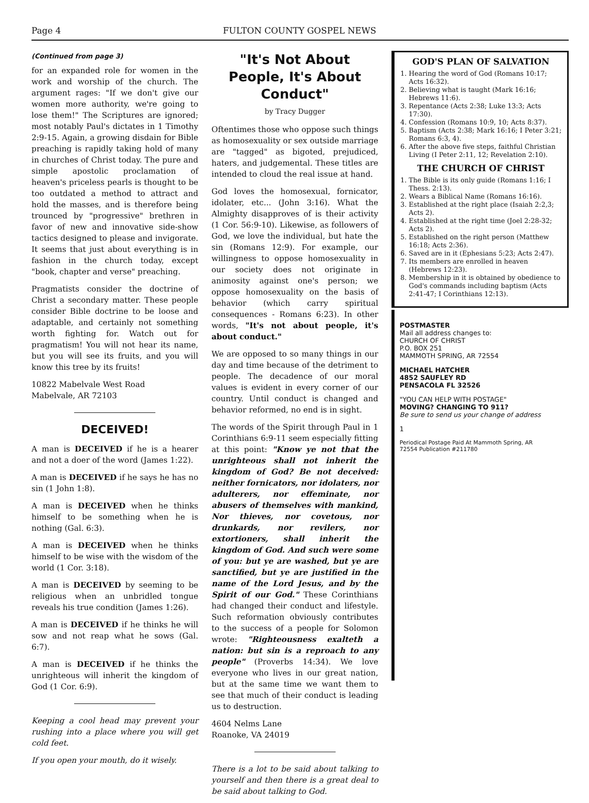Page 4 FULTON COUNTY GOSPEL NEWS
(Continued from page 3)
for an expanded role for women in the work and worship of the church. The argument rages: "If we don't give our women more authority, we're going to lose them!" The Scriptures are ignored; most notably Paul's dictates in 1 Timothy 2:9-15. Again, a growing disdain for Bible preaching is rapidly taking hold of many in churches of Christ today. The pure and simple apostolic proclamation of heaven's priceless pearls is thought to be too outdated a method to attract and hold the masses, and is therefore being trounced by "progressive" brethren in favor of new and innovative side-show tactics designed to please and invigorate. It seems that just about everything is in fashion in the church today, except "book, chapter and verse" preaching.
Pragmatists consider the doctrine of Christ a secondary matter. These people consider Bible doctrine to be loose and adaptable, and certainly not something worth fighting for. Watch out for pragmatism! You will not hear its name, but you will see its fruits, and you will know this tree by its fruits!
10822 Mabelvale West Road
Mabelvale, AR 72103
DECEIVED!
A man is DECEIVED if he is a hearer and not a doer of the word (James 1:22).
A man is DECEIVED if he says he has no sin (1 John 1:8).
A man is DECEIVED when he thinks himself to be something when he is nothing (Gal. 6:3).
A man is DECEIVED when he thinks himself to be wise with the wisdom of the world (1 Cor. 3:18).
A man is DECEIVED by seeming to be religious when an unbridled tongue reveals his true condition (James 1:26).
A man is DECEIVED if he thinks he will sow and not reap what he sows (Gal. 6:7).
A man is DECEIVED if he thinks the unrighteous will inherit the kingdom of God (1 Cor. 6:9).
Keeping a cool head may prevent your rushing into a place where you will get cold feet.
If you open your mouth, do it wisely.
"It's Not About People, It's About Conduct"
by Tracy Dugger
Oftentimes those who oppose such things as homosexuality or sex outside marriage are "tagged" as bigoted, prejudiced, haters, and judgemental. These titles are intended to cloud the real issue at hand.
God loves the homosexual, fornicator, idolater, etc... (John 3:16). What the Almighty disapproves of is their activity (1 Cor. 56:9-10). Likewise, as followers of God, we love the individual, but hate the sin (Romans 12:9). For example, our willingness to oppose homosexuality in our society does not originate in animosity against one's person; we oppose homosexuality on the basis of behavior (which carry spiritual consequences - Romans 6:23). In other words, "It's not about people, it's about conduct."
We are opposed to so many things in our day and time because of the detriment to people. The decadence of our moral values is evident in every corner of our country. Until conduct is changed and behavior reformed, no end is in sight.
The words of the Spirit through Paul in 1 Corinthians 6:9-11 seem especially fitting at this point: "Know ye not that the unrighteous shall not inherit the kingdom of God? Be not deceived: neither fornicators, nor idolaters, nor adulterers, nor effeminate, nor abusers of themselves with mankind, Nor thieves, nor covetous, nor drunkards, nor revilers, nor extortioners, shall inherit the kingdom of God. And such were some of you: but ye are washed, but ye are sanctified, but ye are justified in the name of the Lord Jesus, and by the Spirit of our God." These Corinthians had changed their conduct and lifestyle. Such reformation obviously contributes to the success of a people for Solomon wrote: "Righteousness exalteth a nation: but sin is a reproach to any people" (Proverbs 14:34). We love everyone who lives in our great nation, but at the same time we want them to see that much of their conduct is leading us to destruction.
4604 Nelms Lane
Roanoke, VA 24019
There is a lot to be said about talking to yourself and then there is a great deal to be said about talking to God.
GOD'S PLAN OF SALVATION
1. Hearing the word of God (Romans 10:17; Acts 16:32).
2. Believing what is taught (Mark 16:16; Hebrews 11:6).
3. Repentance (Acts 2:38; Luke 13:3; Acts 17:30).
4. Confession (Romans 10:9, 10; Acts 8:37).
5. Baptism (Acts 2:38; Mark 16:16; I Peter 3:21; Romans 6:3, 4).
6. After the above five steps, faithful Christian Living (I Peter 2:11, 12; Revelation 2:10).
THE CHURCH OF CHRIST
1. The Bible is its only guide (Romans 1:16; I Thess. 2:13).
2. Wears a Biblical Name (Romans 16:16).
3. Established at the right place (Isaiah 2:2,3; Acts 2).
4. Established at the right time (Joel 2:28-32; Acts 2).
5. Established on the right person (Matthew 16:18; Acts 2:36).
6. Saved are in it (Ephesians 5:23; Acts 2:47).
7. Its members are enrolled in heaven (Hebrews 12:23).
8. Membership in it is obtained by obedience to God's commands including baptism (Acts 2:41-47; I Corinthians 12:13).
POSTMASTER
Mail all address changes to:
CHURCH OF CHRIST
P.O. BOX 251
MAMMOTH SPRING, AR 72554
MICHAEL HATCHER
4852 SAUFLEY RD
PENSACOLA FL 32526
"YOU CAN HELP WITH POSTAGE"
MOVING? CHANGING TO 911?
Be sure to send us your change of address
1
Periodical Postage Paid At Mammoth Spring, AR 72554 Publication #211780